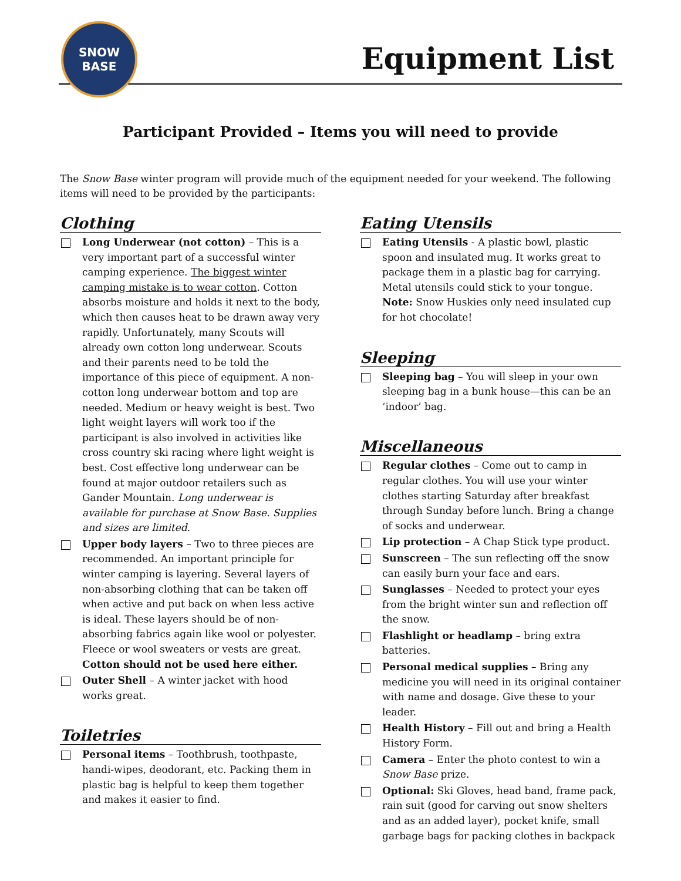SNOW
BASE
Equipment List
Participant Provided – Items you will need to provide
The Snow Base winter program will provide much of the equipment needed for your weekend. The following items will need to be provided by the participants:
Clothing
Long Underwear (not cotton) – This is a very important part of a successful winter camping experience. The biggest winter camping mistake is to wear cotton. Cotton absorbs moisture and holds it next to the body, which then causes heat to be drawn away very rapidly. Unfortunately, many Scouts will already own cotton long underwear. Scouts and their parents need to be told the importance of this piece of equipment. A non-cotton long underwear bottom and top are needed. Medium or heavy weight is best. Two light weight layers will work too if the participant is also involved in activities like cross country ski racing where light weight is best. Cost effective long underwear can be found at major outdoor retailers such as Gander Mountain. Long underwear is available for purchase at Snow Base. Supplies and sizes are limited.
Upper body layers – Two to three pieces are recommended. An important principle for winter camping is layering. Several layers of non-absorbing clothing that can be taken off when active and put back on when less active is ideal. These layers should be of non-absorbing fabrics again like wool or polyester. Fleece or wool sweaters or vests are great. Cotton should not be used here either.
Outer Shell – A winter jacket with hood works great.
Toiletries
Personal items – Toothbrush, toothpaste, handi-wipes, deodorant, etc. Packing them in plastic bag is helpful to keep them together and makes it easier to find.
Eating Utensils
Eating Utensils - A plastic bowl, plastic spoon and insulated mug. It works great to package them in a plastic bag for carrying. Metal utensils could stick to your tongue. Note: Snow Huskies only need insulated cup for hot chocolate!
Sleeping
Sleeping bag – You will sleep in your own sleeping bag in a bunk house—this can be an ‘indoor’ bag.
Miscellaneous
Regular clothes – Come out to camp in regular clothes. You will use your winter clothes starting Saturday after breakfast through Sunday before lunch. Bring a change of socks and underwear.
Lip protection – A Chap Stick type product.
Sunscreen – The sun reflecting off the snow can easily burn your face and ears.
Sunglasses – Needed to protect your eyes from the bright winter sun and reflection off the snow.
Flashlight or headlamp – bring extra batteries.
Personal medical supplies – Bring any medicine you will need in its original container with name and dosage. Give these to your leader.
Health History – Fill out and bring a Health History Form.
Camera – Enter the photo contest to win a Snow Base prize.
Optional: Ski Gloves, head band, frame pack, rain suit (good for carving out snow shelters and as an added layer), pocket knife, small garbage bags for packing clothes in backpack